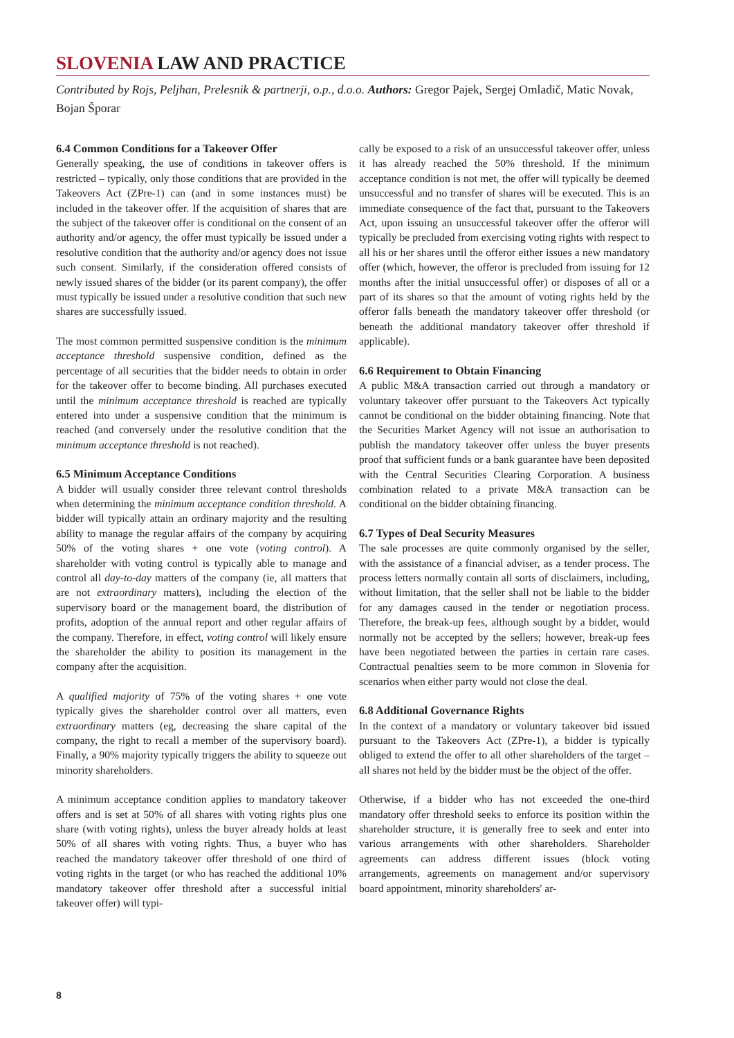SLOVENIA LAW AND PRACTICE
Contributed by Rojs, Peljhan, Prelesnik & partnerji, o.p., d.o.o. Authors: Gregor Pajek, Sergej Omladič, Matic Novak, Bojan Šporar
6.4 Common Conditions for a Takeover Offer
Generally speaking, the use of conditions in takeover offers is restricted – typically, only those conditions that are provided in the Takeovers Act (ZPre-1) can (and in some instances must) be included in the takeover offer. If the acquisition of shares that are the subject of the takeover offer is conditional on the consent of an authority and/or agency, the offer must typically be issued under a resolutive condition that the authority and/or agency does not issue such consent. Similarly, if the consideration offered consists of newly issued shares of the bidder (or its parent company), the offer must typically be issued under a resolutive condition that such new shares are successfully issued.
The most common permitted suspensive condition is the minimum acceptance threshold suspensive condition, defined as the percentage of all securities that the bidder needs to obtain in order for the takeover offer to become binding. All purchases executed until the minimum acceptance threshold is reached are typically entered into under a suspensive condition that the minimum is reached (and conversely under the resolutive condition that the minimum acceptance threshold is not reached).
6.5 Minimum Acceptance Conditions
A bidder will usually consider three relevant control thresholds when determining the minimum acceptance condition threshold. A bidder will typically attain an ordinary majority and the resulting ability to manage the regular affairs of the company by acquiring 50% of the voting shares + one vote (voting control). A shareholder with voting control is typically able to manage and control all day-to-day matters of the company (ie, all matters that are not extraordinary matters), including the election of the supervisory board or the management board, the distribution of profits, adoption of the annual report and other regular affairs of the company. Therefore, in effect, voting control will likely ensure the shareholder the ability to position its management in the company after the acquisition.
A qualified majority of 75% of the voting shares + one vote typically gives the shareholder control over all matters, even extraordinary matters (eg, decreasing the share capital of the company, the right to recall a member of the supervisory board). Finally, a 90% majority typically triggers the ability to squeeze out minority shareholders.
A minimum acceptance condition applies to mandatory takeover offers and is set at 50% of all shares with voting rights plus one share (with voting rights), unless the buyer already holds at least 50% of all shares with voting rights. Thus, a buyer who has reached the mandatory takeover offer threshold of one third of voting rights in the target (or who has reached the additional 10% mandatory takeover offer threshold after a successful initial takeover offer) will typi-
cally be exposed to a risk of an unsuccessful takeover offer, unless it has already reached the 50% threshold. If the minimum acceptance condition is not met, the offer will typically be deemed unsuccessful and no transfer of shares will be executed. This is an immediate consequence of the fact that, pursuant to the Takeovers Act, upon issuing an unsuccessful takeover offer the offeror will typically be precluded from exercising voting rights with respect to all his or her shares until the offeror either issues a new mandatory offer (which, however, the offeror is precluded from issuing for 12 months after the initial unsuccessful offer) or disposes of all or a part of its shares so that the amount of voting rights held by the offeror falls beneath the mandatory takeover offer threshold (or beneath the additional mandatory takeover offer threshold if applicable).
6.6 Requirement to Obtain Financing
A public M&A transaction carried out through a mandatory or voluntary takeover offer pursuant to the Takeovers Act typically cannot be conditional on the bidder obtaining financing. Note that the Securities Market Agency will not issue an authorisation to publish the mandatory takeover offer unless the buyer presents proof that sufficient funds or a bank guarantee have been deposited with the Central Securities Clearing Corporation. A business combination related to a private M&A transaction can be conditional on the bidder obtaining financing.
6.7 Types of Deal Security Measures
The sale processes are quite commonly organised by the seller, with the assistance of a financial adviser, as a tender process. The process letters normally contain all sorts of disclaimers, including, without limitation, that the seller shall not be liable to the bidder for any damages caused in the tender or negotiation process. Therefore, the break-up fees, although sought by a bidder, would normally not be accepted by the sellers; however, break-up fees have been negotiated between the parties in certain rare cases. Contractual penalties seem to be more common in Slovenia for scenarios when either party would not close the deal.
6.8 Additional Governance Rights
In the context of a mandatory or voluntary takeover bid issued pursuant to the Takeovers Act (ZPre-1), a bidder is typically obliged to extend the offer to all other shareholders of the target – all shares not held by the bidder must be the object of the offer.
Otherwise, if a bidder who has not exceeded the one-third mandatory offer threshold seeks to enforce its position within the shareholder structure, it is generally free to seek and enter into various arrangements with other shareholders. Shareholder agreements can address different issues (block voting arrangements, agreements on management and/or supervisory board appointment, minority shareholders' ar-
8